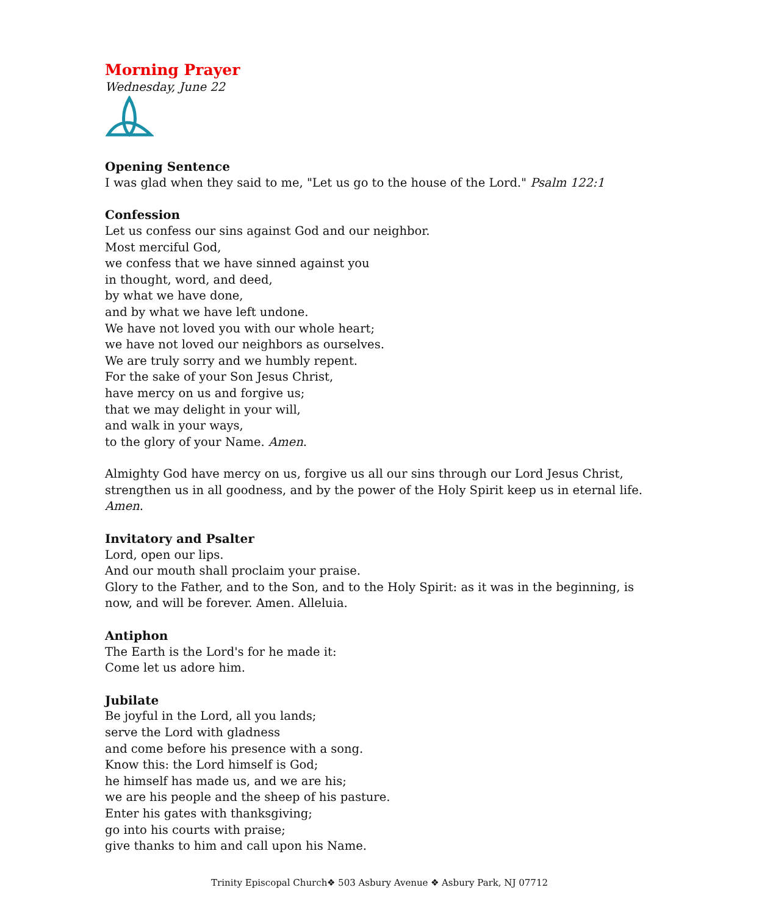Morning Prayer
Wednesday, June 22
Opening Sentence
I was glad when they said to me, "Let us go to the house of the Lord." Psalm 122:1
Confession
Let us confess our sins against God and our neighbor.
Most merciful God,
we confess that we have sinned against you
in thought, word, and deed,
by what we have done,
and by what we have left undone.
We have not loved you with our whole heart;
we have not loved our neighbors as ourselves.
We are truly sorry and we humbly repent.
For the sake of your Son Jesus Christ,
have mercy on us and forgive us;
that we may delight in your will,
and walk in your ways,
to the glory of your Name. Amen.
Almighty God have mercy on us, forgive us all our sins through our Lord Jesus Christ, strengthen us in all goodness, and by the power of the Holy Spirit keep us in eternal life. Amen.
Invitatory and Psalter
Lord, open our lips.
And our mouth shall proclaim your praise.
Glory to the Father, and to the Son, and to the Holy Spirit: as it was in the beginning, is now, and will be forever. Amen. Alleluia.
Antiphon
The Earth is the Lord's for he made it:
Come let us adore him.
Jubilate
Be joyful in the Lord, all you lands;
serve the Lord with gladness
and come before his presence with a song.
Know this: the Lord himself is God;
he himself has made us, and we are his;
we are his people and the sheep of his pasture.
Enter his gates with thanksgiving;
go into his courts with praise;
give thanks to him and call upon his Name.
Trinity Episcopal Church❖ 503 Asbury Avenue ❖ Asbury Park, NJ 07712